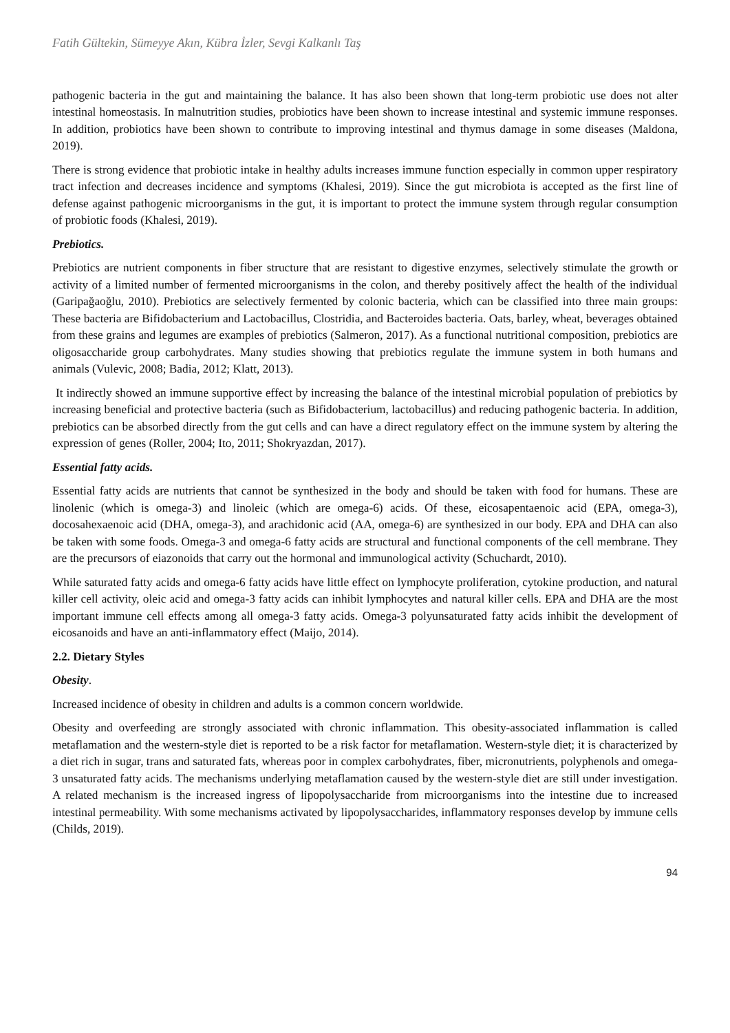Fatih Gültekin, Sümeyye Akın, Kübra İzler, Sevgi Kalkanlı Taş
pathogenic bacteria in the gut and maintaining the balance. It has also been shown that long-term probiotic use does not alter intestinal homeostasis. In malnutrition studies, probiotics have been shown to increase intestinal and systemic immune responses. In addition, probiotics have been shown to contribute to improving intestinal and thymus damage in some diseases (Maldona, 2019).
There is strong evidence that probiotic intake in healthy adults increases immune function especially in common upper respiratory tract infection and decreases incidence and symptoms (Khalesi, 2019). Since the gut microbiota is accepted as the first line of defense against pathogenic microorganisms in the gut, it is important to protect the immune system through regular consumption of probiotic foods (Khalesi, 2019).
Prebiotics.
Prebiotics are nutrient components in fiber structure that are resistant to digestive enzymes, selectively stimulate the growth or activity of a limited number of fermented microorganisms in the colon, and thereby positively affect the health of the individual (Garipağaoğlu, 2010). Prebiotics are selectively fermented by colonic bacteria, which can be classified into three main groups: These bacteria are Bifidobacterium and Lactobacillus, Clostridia, and Bacteroides bacteria. Oats, barley, wheat, beverages obtained from these grains and legumes are examples of prebiotics (Salmeron, 2017). As a functional nutritional composition, prebiotics are oligosaccharide group carbohydrates. Many studies showing that prebiotics regulate the immune system in both humans and animals (Vulevic, 2008; Badia, 2012; Klatt, 2013).
It indirectly showed an immune supportive effect by increasing the balance of the intestinal microbial population of prebiotics by increasing beneficial and protective bacteria (such as Bifidobacterium, lactobacillus) and reducing pathogenic bacteria. In addition, prebiotics can be absorbed directly from the gut cells and can have a direct regulatory effect on the immune system by altering the expression of genes (Roller, 2004; Ito, 2011; Shokryazdan, 2017).
Essential fatty acids.
Essential fatty acids are nutrients that cannot be synthesized in the body and should be taken with food for humans. These are linolenic (which is omega-3) and linoleic (which are omega-6) acids. Of these, eicosapentaenoic acid (EPA, omega-3), docosahexaenoic acid (DHA, omega-3), and arachidonic acid (AA, omega-6) are synthesized in our body. EPA and DHA can also be taken with some foods. Omega-3 and omega-6 fatty acids are structural and functional components of the cell membrane. They are the precursors of eiazonoids that carry out the hormonal and immunological activity (Schuchardt, 2010).
While saturated fatty acids and omega-6 fatty acids have little effect on lymphocyte proliferation, cytokine production, and natural killer cell activity, oleic acid and omega-3 fatty acids can inhibit lymphocytes and natural killer cells. EPA and DHA are the most important immune cell effects among all omega-3 fatty acids. Omega-3 polyunsaturated fatty acids inhibit the development of eicosanoids and have an anti-inflammatory effect (Maijo, 2014).
2.2. Dietary Styles
Obesity.
Increased incidence of obesity in children and adults is a common concern worldwide.
Obesity and overfeeding are strongly associated with chronic inflammation. This obesity-associated inflammation is called metaflamation and the western-style diet is reported to be a risk factor for metaflamation. Western-style diet; it is characterized by a diet rich in sugar, trans and saturated fats, whereas poor in complex carbohydrates, fiber, micronutrients, polyphenols and omega-3 unsaturated fatty acids. The mechanisms underlying metaflamation caused by the western-style diet are still under investigation. A related mechanism is the increased ingress of lipopolysaccharide from microorganisms into the intestine due to increased intestinal permeability. With some mechanisms activated by lipopolysaccharides, inflammatory responses develop by immune cells (Childs, 2019).
94